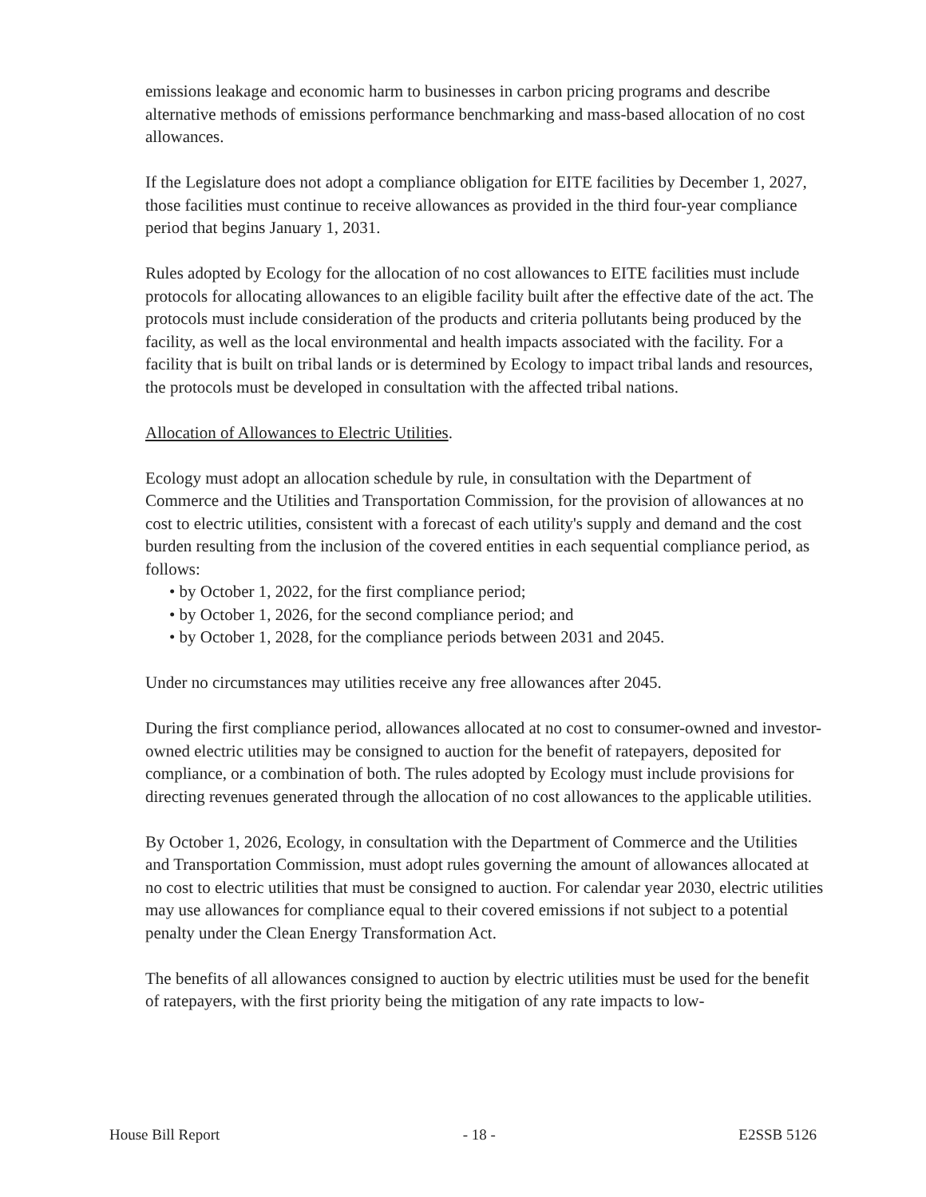emissions leakage and economic harm to businesses in carbon pricing programs and describe alternative methods of emissions performance benchmarking and mass-based allocation of no cost allowances.
If the Legislature does not adopt a compliance obligation for EITE facilities by December 1, 2027, those facilities must continue to receive allowances as provided in the third four-year compliance period that begins January 1, 2031.
Rules adopted by Ecology for the allocation of no cost allowances to EITE facilities must include protocols for allocating allowances to an eligible facility built after the effective date of the act. The protocols must include consideration of the products and criteria pollutants being produced by the facility, as well as the local environmental and health impacts associated with the facility. For a facility that is built on tribal lands or is determined by Ecology to impact tribal lands and resources, the protocols must be developed in consultation with the affected tribal nations.
Allocation of Allowances to Electric Utilities.
Ecology must adopt an allocation schedule by rule, in consultation with the Department of Commerce and the Utilities and Transportation Commission, for the provision of allowances at no cost to electric utilities, consistent with a forecast of each utility's supply and demand and the cost burden resulting from the inclusion of the covered entities in each sequential compliance period, as follows:
• by October 1, 2022, for the first compliance period;
• by October 1, 2026, for the second compliance period; and
• by October 1, 2028, for the compliance periods between 2031 and 2045.
Under no circumstances may utilities receive any free allowances after 2045.
During the first compliance period, allowances allocated at no cost to consumer-owned and investor-owned electric utilities may be consigned to auction for the benefit of ratepayers, deposited for compliance, or a combination of both. The rules adopted by Ecology must include provisions for directing revenues generated through the allocation of no cost allowances to the applicable utilities.
By October 1, 2026, Ecology, in consultation with the Department of Commerce and the Utilities and Transportation Commission, must adopt rules governing the amount of allowances allocated at no cost to electric utilities that must be consigned to auction. For calendar year 2030, electric utilities may use allowances for compliance equal to their covered emissions if not subject to a potential penalty under the Clean Energy Transformation Act.
The benefits of all allowances consigned to auction by electric utilities must be used for the benefit of ratepayers, with the first priority being the mitigation of any rate impacts to low-
House Bill Report - 18 - E2SSB 5126